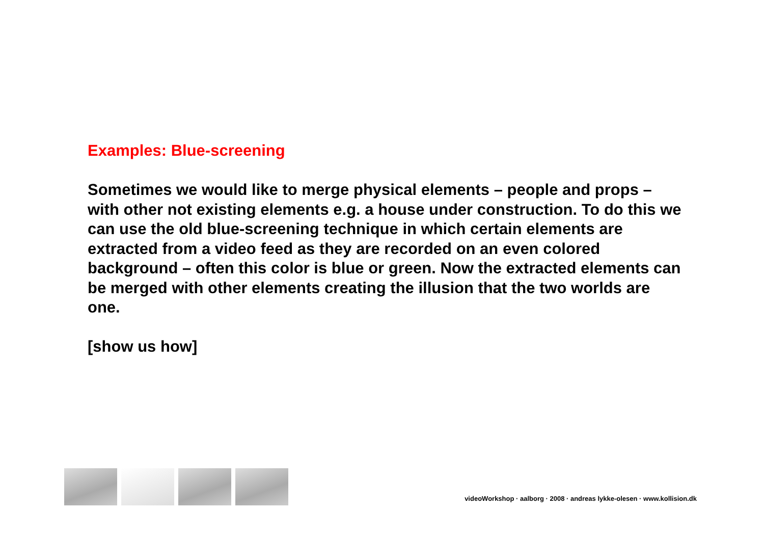Examples: Blue-screening
Sometimes we would like to merge physical elements – people and props – with other not existing elements e.g. a house under construction. To do this we can use the old blue-screening technique in which certain elements are extracted from a video feed as they are recorded on an even colored background – often this color is blue or green. Now the extracted elements can be merged with other elements creating the illusion that the two worlds are one.
[show us how]
videoWorkshop · aalborg · 2008 · andreas lykke-olesen · www.kollision.dk